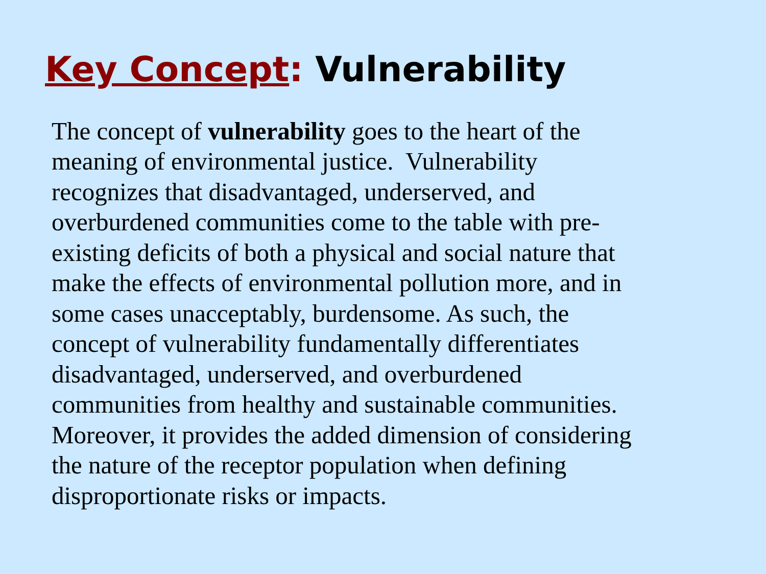Key Concept: Vulnerability
The concept of vulnerability goes to the heart of the
meaning of environmental justice. Vulnerability
recognizes that disadvantaged, underserved, and
overburdened communities come to the table with pre-
existing deficits of both a physical and social nature that
make the effects of environmental pollution more, and in
some cases unacceptably, burdensome. As such, the
concept of vulnerability fundamentally differentiates
disadvantaged, underserved, and overburdened
communities from healthy and sustainable communities.
Moreover, it provides the added dimension of considering
the nature of the receptor population when defining
disproportionate risks or impacts.